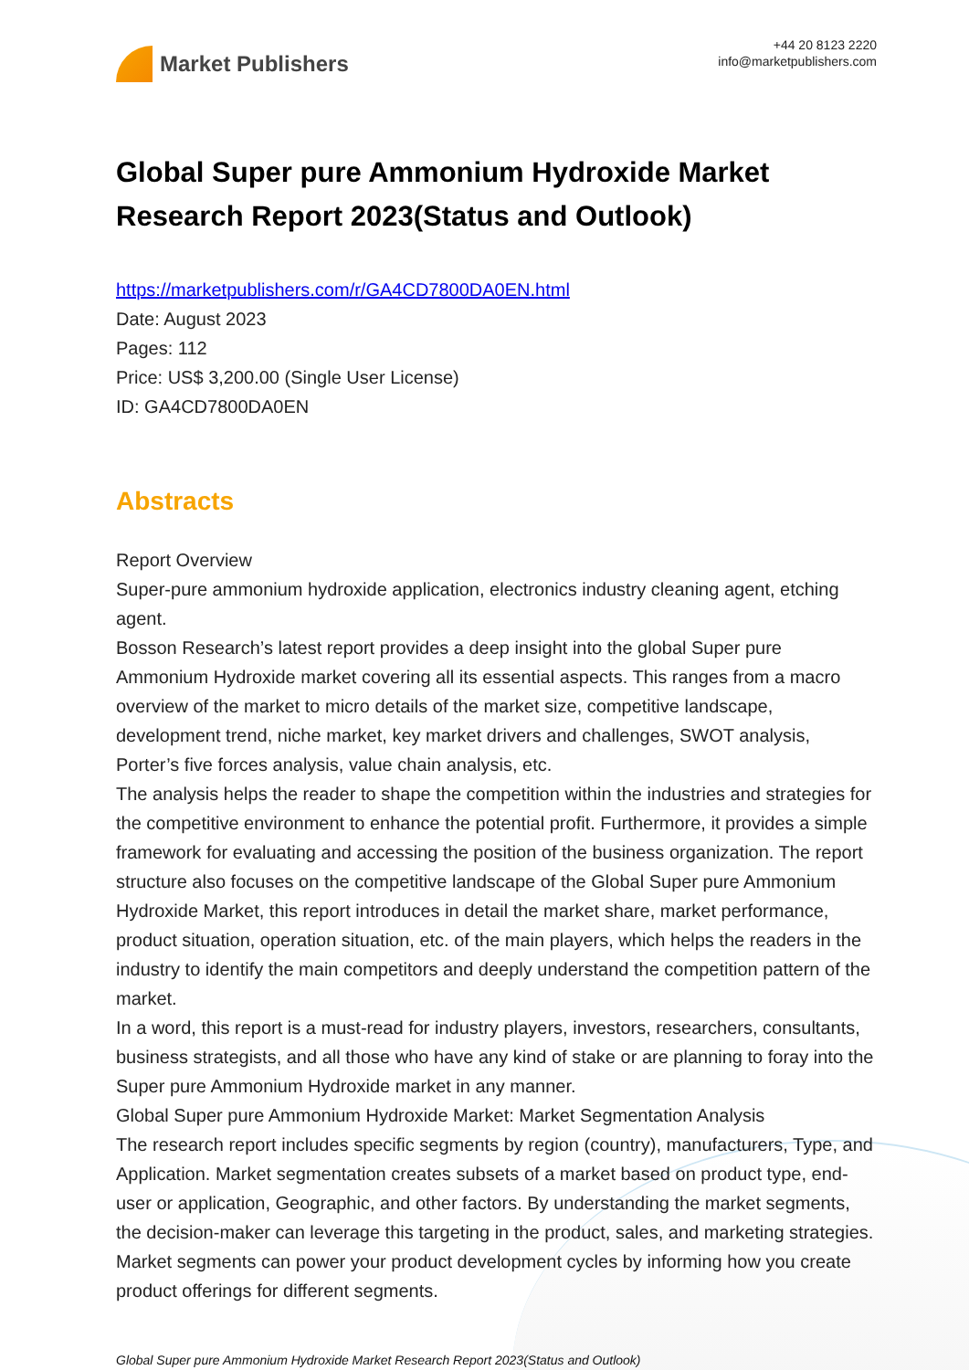Market Publishers
+44 20 8123 2220
info@marketpublishers.com
Global Super pure Ammonium Hydroxide Market Research Report 2023(Status and Outlook)
https://marketpublishers.com/r/GA4CD7800DA0EN.html
Date: August 2023
Pages: 112
Price: US$ 3,200.00 (Single User License)
ID: GA4CD7800DA0EN
Abstracts
Report Overview
Super-pure ammonium hydroxide application, electronics industry cleaning agent, etching agent.
Bosson Research’s latest report provides a deep insight into the global Super pure Ammonium Hydroxide market covering all its essential aspects. This ranges from a macro overview of the market to micro details of the market size, competitive landscape, development trend, niche market, key market drivers and challenges, SWOT analysis, Porter’s five forces analysis, value chain analysis, etc.
The analysis helps the reader to shape the competition within the industries and strategies for the competitive environment to enhance the potential profit. Furthermore, it provides a simple framework for evaluating and accessing the position of the business organization. The report structure also focuses on the competitive landscape of the Global Super pure Ammonium Hydroxide Market, this report introduces in detail the market share, market performance, product situation, operation situation, etc. of the main players, which helps the readers in the industry to identify the main competitors and deeply understand the competition pattern of the market.
In a word, this report is a must-read for industry players, investors, researchers, consultants, business strategists, and all those who have any kind of stake or are planning to foray into the Super pure Ammonium Hydroxide market in any manner.
Global Super pure Ammonium Hydroxide Market: Market Segmentation Analysis
The research report includes specific segments by region (country), manufacturers, Type, and Application. Market segmentation creates subsets of a market based on product type, end-user or application, Geographic, and other factors. By understanding the market segments, the decision-maker can leverage this targeting in the product, sales, and marketing strategies. Market segments can power your product development cycles by informing how you create product offerings for different segments.
Global Super pure Ammonium Hydroxide Market Research Report 2023(Status and Outlook)